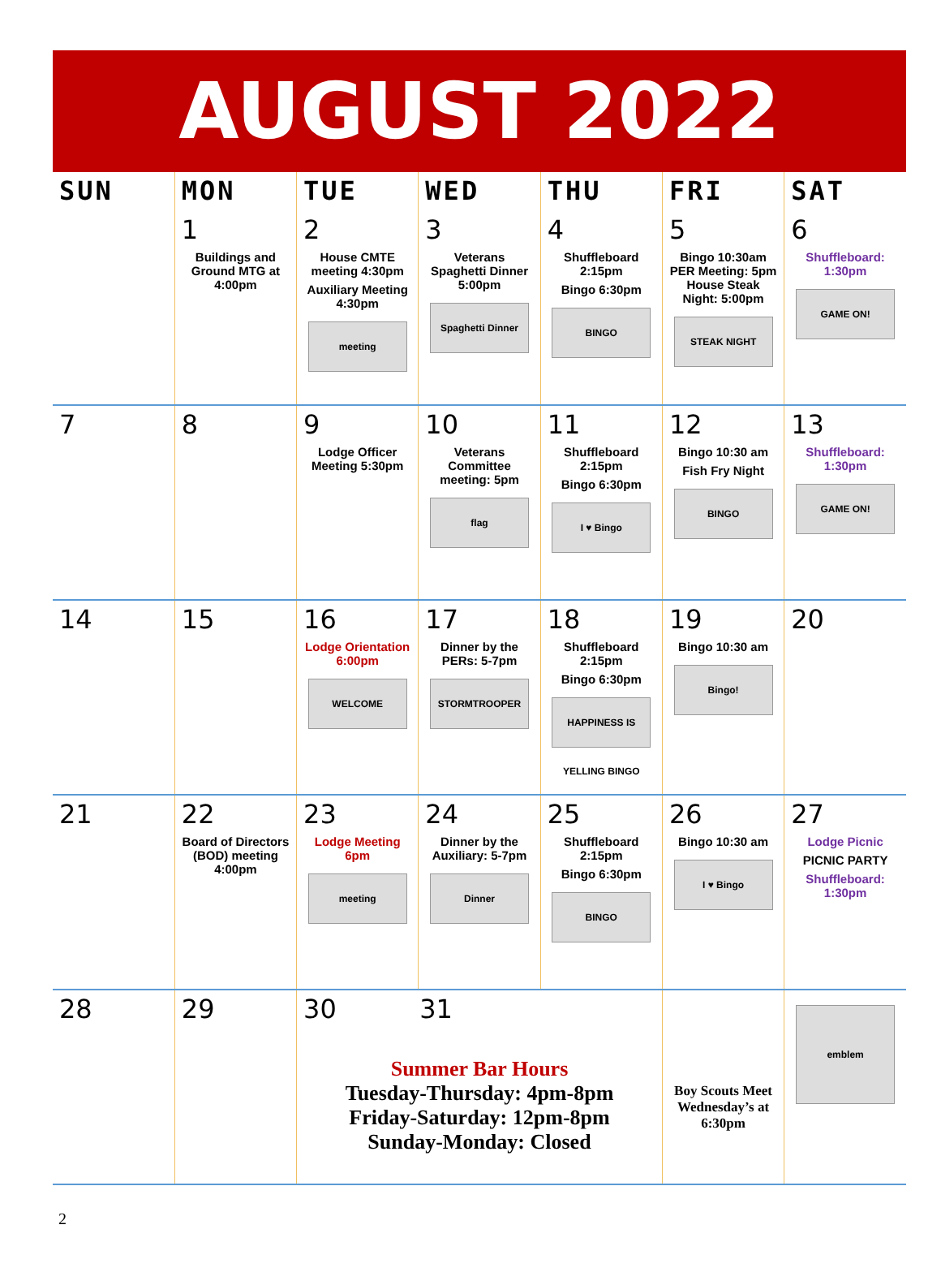AUGUST 2022
| SUN | MON | TUE | WED | THU | FRI | SAT |
| --- | --- | --- | --- | --- | --- | --- |
| | 1 Buildings and Ground MTG at 4:00pm | 2 House CMTE meeting 4:30pm Auxiliary Meeting 4:30pm meeting | 3 Veterans Spaghetti Dinner 5:00pm Spaghetti Dinner | 4 Shuffleboard 2:15pm Bingo 6:30pm BINGO | 5 Bingo 10:30am PER Meeting: 5pm House Steak Night: 5:00pm STEAK NIGHT | 6 Shuffleboard: 1:30pm GAME ON! |
| 7 | 8 | 9 Lodge Officer Meeting 5:30pm | 10 Veterans Committee meeting: 5pm flag | 11 Shuffleboard 2:15pm Bingo 6:30pm I ♥ Bingo | 12 Bingo 10:30 am Fish Fry Night BINGO | 13 Shuffleboard: 1:30pm GAME ON! |
| 14 | 15 | 16 Lodge Orientation 6:00pm WELCOME | 17 Dinner by the PERs: 5-7pm STORMTROOPER | 18 Shuffleboard 2:15pm Bingo 6:30pm HAPPINESS IS YELLING BINGO | 19 Bingo 10:30 am Bingo! | 20 |
| 21 | 22 Board of Directors (BOD) meeting 4:00pm | 23 Lodge Meeting 6pm meeting | 24 Dinner by the Auxiliary: 5-7pm Dinner | 25 Shuffleboard 2:15pm Bingo 6:30pm BINGO | 26 Bingo 10:30 am I ♥ Bingo | 27 Lodge Picnic PICNIC PARTY Shuffleboard: 1:30pm |
| 28 | 29 | 30 31 Summer Bar Hours Tuesday-Thursday: 4pm-8pm Friday-Saturday: 12pm-8pm Sunday-Monday: Closed | | | Boy Scouts Meet Wednesday’s at 6:30pm | emblem |
2